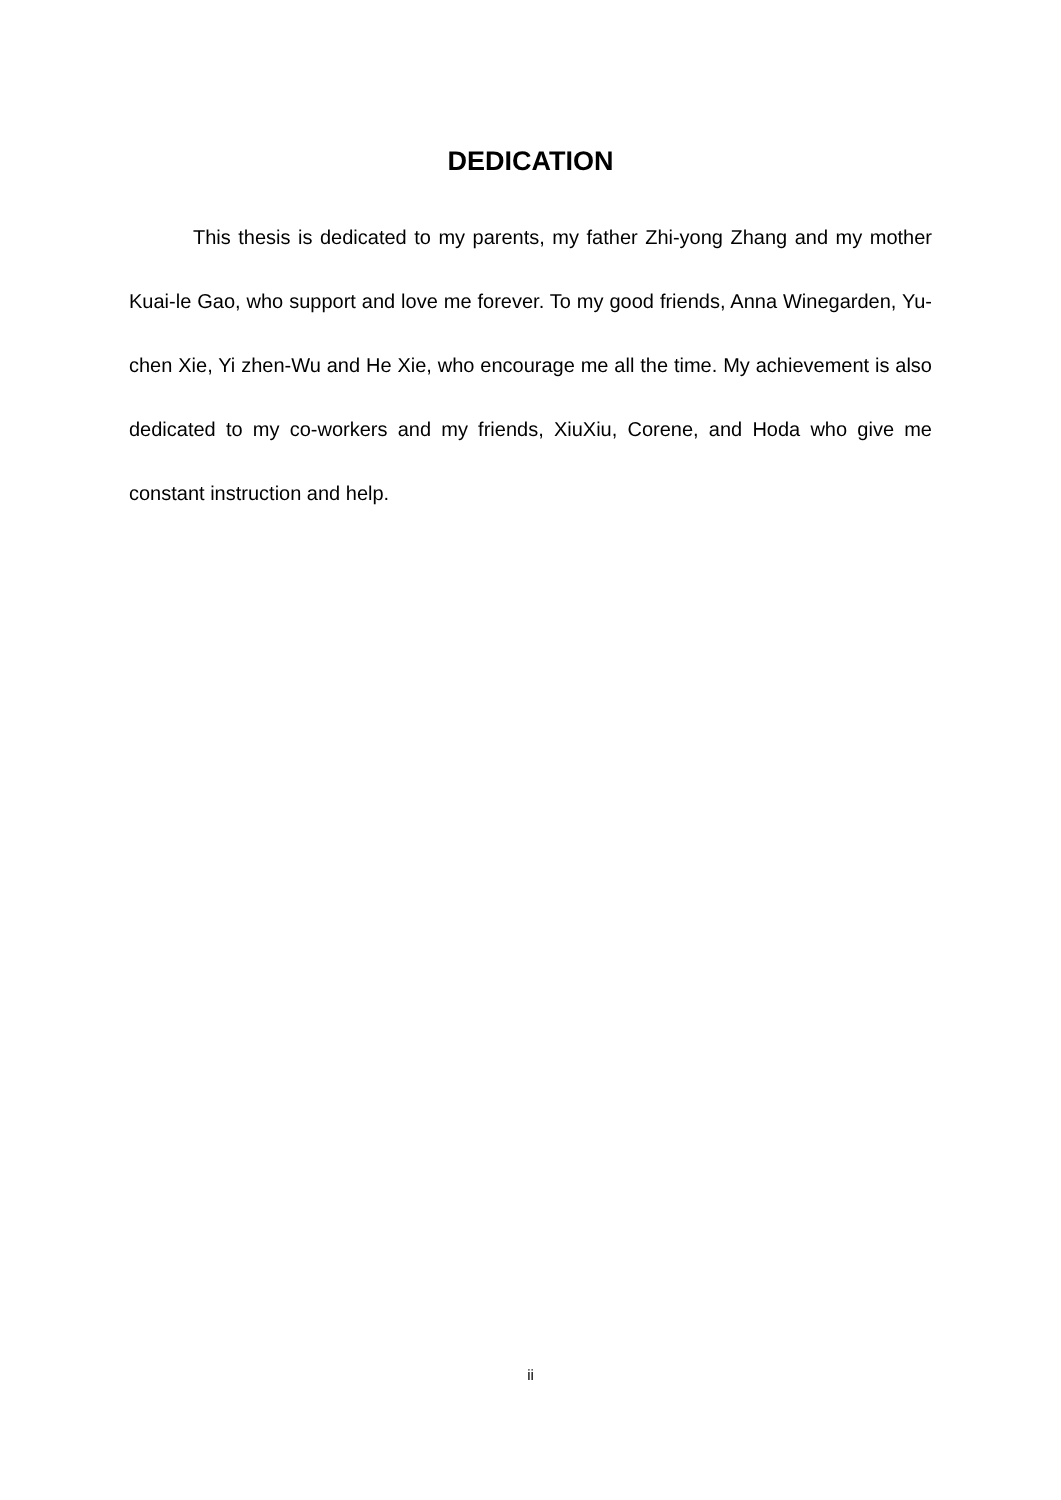DEDICATION
This thesis is dedicated to my parents, my father Zhi-yong Zhang and my mother Kuai-le Gao, who support and love me forever. To my good friends, Anna Winegarden, Yu-chen Xie, Yi zhen-Wu and He Xie, who encourage me all the time. My achievement is also dedicated to my co-workers and my friends, XiuXiu, Corene, and Hoda who give me constant instruction and help.
ii